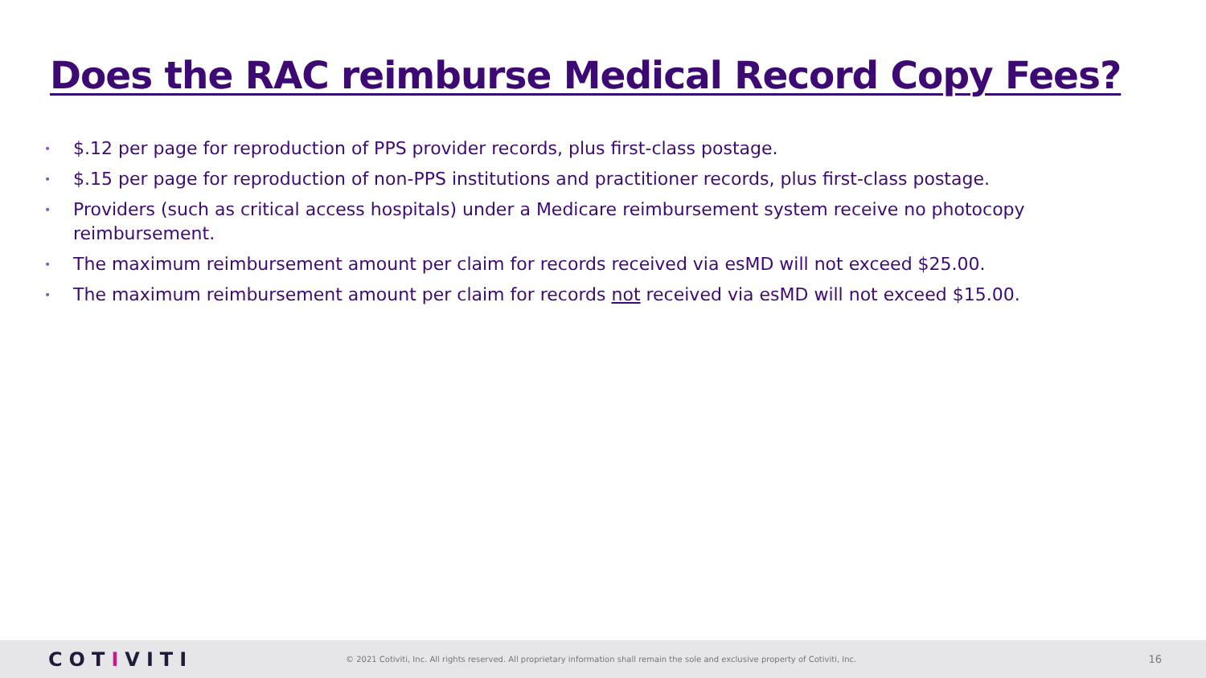Does the RAC reimburse Medical Record Copy Fees?
• $.12 per page for reproduction of PPS provider records, plus first-class postage.
• $.15 per page for reproduction of non-PPS institutions and practitioner records, plus first-class postage.
• Providers (such as critical access hospitals) under a Medicare reimbursement system receive no photocopy reimbursement.
• The maximum reimbursement amount per claim for records received via esMD will not exceed $25.00.
• The maximum reimbursement amount per claim for records not received via esMD will not exceed $15.00.
COTIVITI
© 2021 Cotiviti, Inc. All rights reserved. All proprietary information shall remain the sole and exclusive property of Cotiviti, Inc.
16